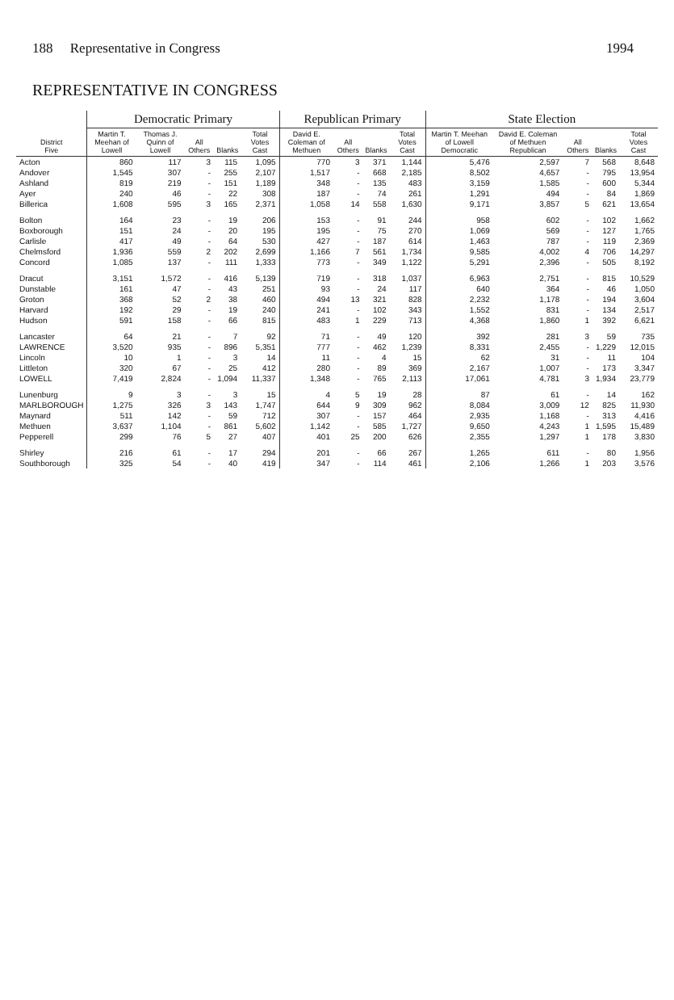188 Representative in Congress 1994
REPRESENTATIVE IN CONGRESS
| District Five | Democratic Primary | | | | | Republican Primary | | | | State Election | | | | |
| --- | --- | --- | --- | --- | --- | --- | --- | --- | --- | --- | --- | --- | --- | --- |
| | Martin T. Meehan of Lowell | Thomas J. Quinn of Lowell | All Others | Blanks | Total Votes Cast | David E. Coleman of Methuen | All Others | Blanks | Total Votes Cast | Martin T. Meehan of Lowell Democratic | David E. Coleman of Methuen Republican | All Others | Blanks | Total Votes Cast |
| Acton | 860 | 117 | 3 | 115 | 1,095 | 770 | 3 | 371 | 1,144 | 5,476 | 2,597 | 7 | 568 | 8,648 |
| Andover | 1,545 | 307 | - | 255 | 2,107 | 1,517 | - | 668 | 2,185 | 8,502 | 4,657 | - | 795 | 13,954 |
| Ashland | 819 | 219 | - | 151 | 1,189 | 348 | - | 135 | 483 | 3,159 | 1,585 | - | 600 | 5,344 |
| Ayer | 240 | 46 | - | 22 | 308 | 187 | - | 74 | 261 | 1,291 | 494 | - | 84 | 1,869 |
| Billerica | 1,608 | 595 | 3 | 165 | 2,371 | 1,058 | 14 | 558 | 1,630 | 9,171 | 3,857 | 5 | 621 | 13,654 |
| Bolton | 164 | 23 | - | 19 | 206 | 153 | - | 91 | 244 | 958 | 602 | - | 102 | 1,662 |
| Boxborough | 151 | 24 | - | 20 | 195 | 195 | - | 75 | 270 | 1,069 | 569 | - | 127 | 1,765 |
| Carlisle | 417 | 49 | - | 64 | 530 | 427 | - | 187 | 614 | 1,463 | 787 | - | 119 | 2,369 |
| Chelmsford | 1,936 | 559 | 2 | 202 | 2,699 | 1,166 | 7 | 561 | 1,734 | 9,585 | 4,002 | 4 | 706 | 14,297 |
| Concord | 1,085 | 137 | - | 111 | 1,333 | 773 | - | 349 | 1,122 | 5,291 | 2,396 | - | 505 | 8,192 |
| Dracut | 3,151 | 1,572 | - | 416 | 5,139 | 719 | - | 318 | 1,037 | 6,963 | 2,751 | - | 815 | 10,529 |
| Dunstable | 161 | 47 | - | 43 | 251 | 93 | - | 24 | 117 | 640 | 364 | - | 46 | 1,050 |
| Groton | 368 | 52 | 2 | 38 | 460 | 494 | 13 | 321 | 828 | 2,232 | 1,178 | - | 194 | 3,604 |
| Harvard | 192 | 29 | - | 19 | 240 | 241 | - | 102 | 343 | 1,552 | 831 | - | 134 | 2,517 |
| Hudson | 591 | 158 | - | 66 | 815 | 483 | 1 | 229 | 713 | 4,368 | 1,860 | 1 | 392 | 6,621 |
| Lancaster | 64 | 21 | - | 7 | 92 | 71 | - | 49 | 120 | 392 | 281 | 3 | 59 | 735 |
| LAWRENCE | 3,520 | 935 | - | 896 | 5,351 | 777 | - | 462 | 1,239 | 8,331 | 2,455 | - | 1,229 | 12,015 |
| Lincoln | 10 | 1 | - | 3 | 14 | 11 | - | 4 | 15 | 62 | 31 | - | 11 | 104 |
| Littleton | 320 | 67 | - | 25 | 412 | 280 | - | 89 | 369 | 2,167 | 1,007 | - | 173 | 3,347 |
| LOWELL | 7,419 | 2,824 | - | 1,094 | 11,337 | 1,348 | - | 765 | 2,113 | 17,061 | 4,781 | 3 | 1,934 | 23,779 |
| Lunenburg | 9 | 3 | - | 3 | 15 | 4 | 5 | 19 | 28 | 87 | 61 | - | 14 | 162 |
| MARLBOROUGH | 1,275 | 326 | 3 | 143 | 1,747 | 644 | 9 | 309 | 962 | 8,084 | 3,009 | 12 | 825 | 11,930 |
| Maynard | 511 | 142 | - | 59 | 712 | 307 | - | 157 | 464 | 2,935 | 1,168 | - | 313 | 4,416 |
| Methuen | 3,637 | 1,104 | - | 861 | 5,602 | 1,142 | - | 585 | 1,727 | 9,650 | 4,243 | 1 | 1,595 | 15,489 |
| Pepperell | 299 | 76 | 5 | 27 | 407 | 401 | 25 | 200 | 626 | 2,355 | 1,297 | 1 | 178 | 3,830 |
| Shirley | 216 | 61 | - | 17 | 294 | 201 | - | 66 | 267 | 1,265 | 611 | - | 80 | 1,956 |
| Southborough | 325 | 54 | - | 40 | 419 | 347 | - | 114 | 461 | 2,106 | 1,266 | 1 | 203 | 3,576 |